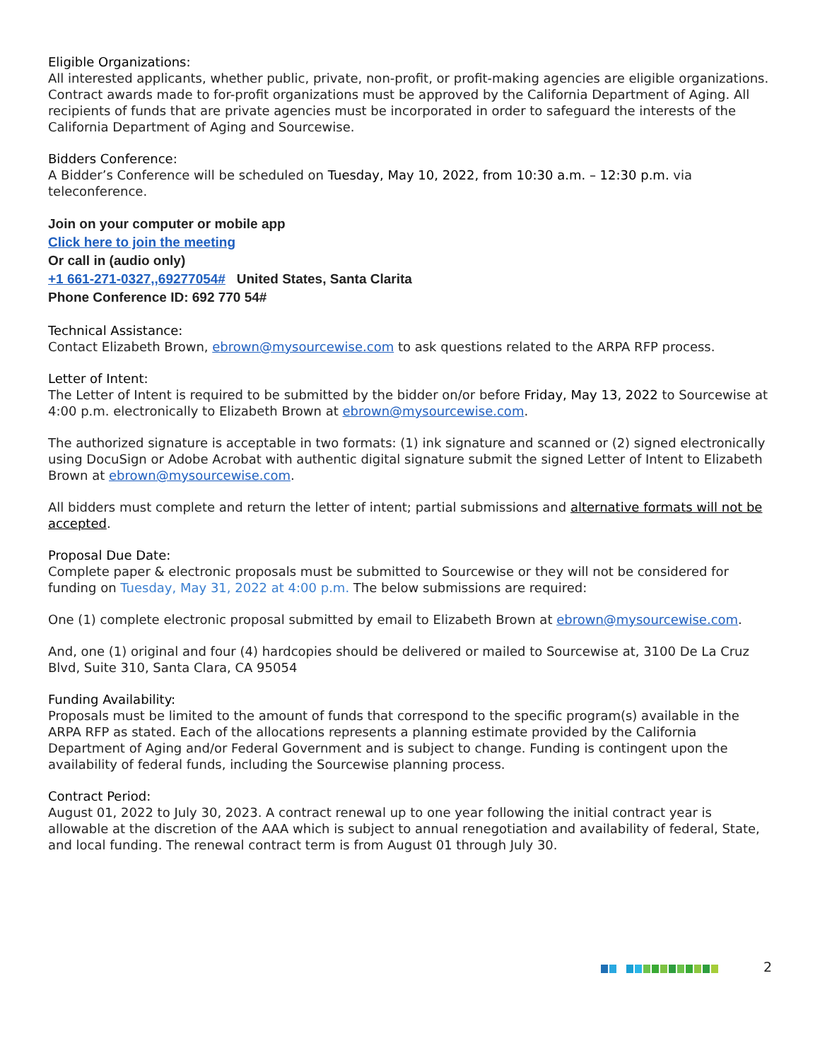Eligible Organizations:
All interested applicants, whether public, private, non-profit, or profit-making agencies are eligible organizations. Contract awards made to for-profit organizations must be approved by the California Department of Aging. All recipients of funds that are private agencies must be incorporated in order to safeguard the interests of the California Department of Aging and Sourcewise.
Bidders Conference:
A Bidder’s Conference will be scheduled on Tuesday, May 10, 2022, from 10:30 a.m. – 12:30 p.m. via teleconference.
Join on your computer or mobile app
Click here to join the meeting
Or call in (audio only)
+1 661-271-0327,,69277054# United States, Santa Clarita
Phone Conference ID: 692 770 54#
Technical Assistance:
Contact Elizabeth Brown, ebrown@mysourcewise.com to ask questions related to the ARPA RFP process.
Letter of Intent:
The Letter of Intent is required to be submitted by the bidder on/or before Friday, May 13, 2022 to Sourcewise at 4:00 p.m. electronically to Elizabeth Brown at ebrown@mysourcewise.com.
The authorized signature is acceptable in two formats: (1) ink signature and scanned or (2) signed electronically using DocuSign or Adobe Acrobat with authentic digital signature submit the signed Letter of Intent to Elizabeth Brown at ebrown@mysourcewise.com.
All bidders must complete and return the letter of intent; partial submissions and alternative formats will not be accepted.
Proposal Due Date:
Complete paper & electronic proposals must be submitted to Sourcewise or they will not be considered for funding on Tuesday, May 31, 2022 at 4:00 p.m. The below submissions are required:
One (1) complete electronic proposal submitted by email to Elizabeth Brown at ebrown@mysourcewise.com.
And, one (1) original and four (4) hardcopies should be delivered or mailed to Sourcewise at, 3100 De La Cruz Blvd, Suite 310, Santa Clara, CA 95054
Funding Availability:
Proposals must be limited to the amount of funds that correspond to the specific program(s) available in the ARPA RFP as stated. Each of the allocations represents a planning estimate provided by the California Department of Aging and/or Federal Government and is subject to change. Funding is contingent upon the availability of federal funds, including the Sourcewise planning process.
Contract Period:
August 01, 2022 to July 30, 2023. A contract renewal up to one year following the initial contract year is allowable at the discretion of the AAA which is subject to annual renegotiation and availability of federal, State, and local funding. The renewal contract term is from August 01 through July 30.
2